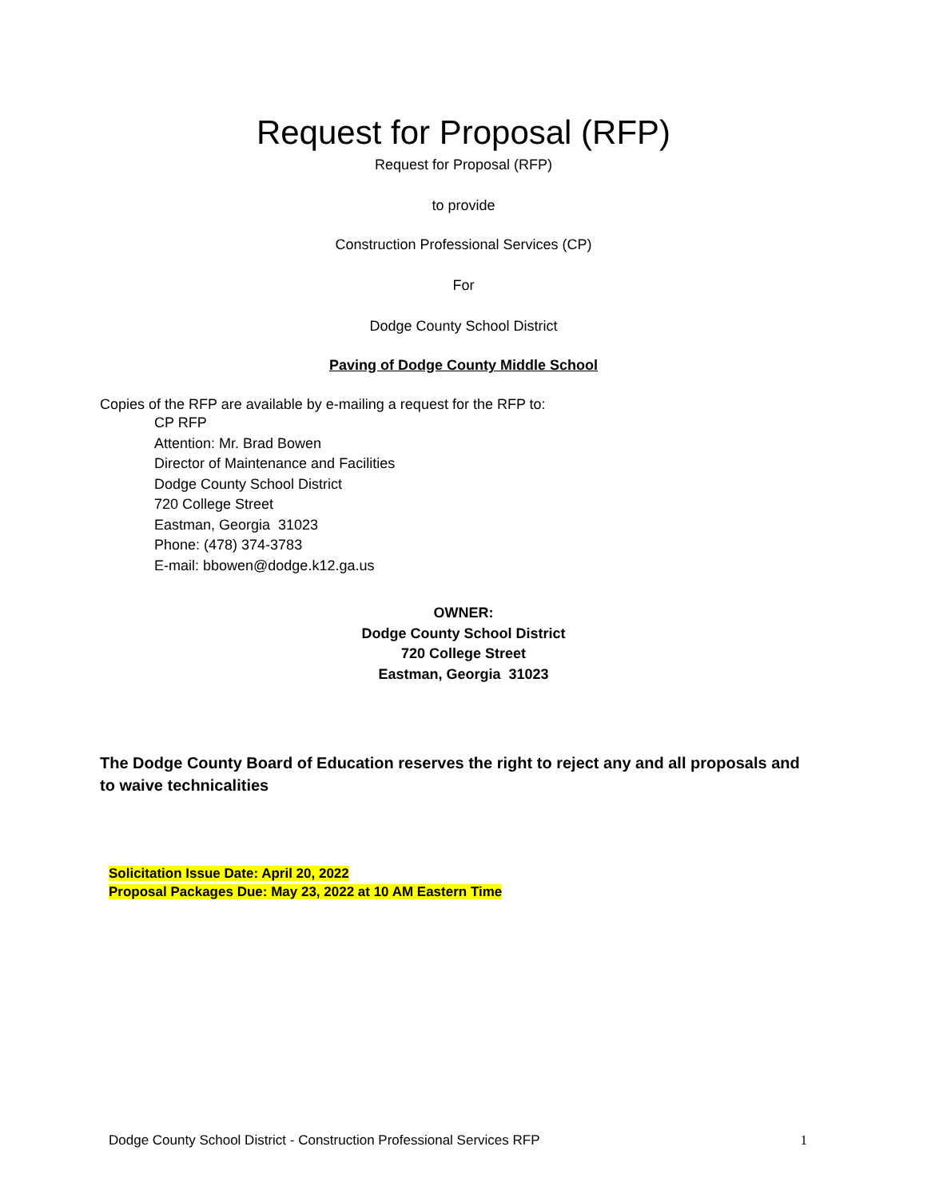Request for Proposal (RFP)
Request for Proposal (RFP)
to provide
Construction Professional Services (CP)
For
Dodge County School District
Paving of Dodge County Middle School
Copies of the RFP are available by e-mailing a request for the RFP to:
CP RFP
Attention: Mr. Brad Bowen
Director of Maintenance and Facilities
Dodge County School District
720 College Street
Eastman, Georgia 31023
Phone: (478) 374-3783
E-mail: bbowen@dodge.k12.ga.us
OWNER:
Dodge County School District
720 College Street
Eastman, Georgia 31023
The Dodge County Board of Education reserves the right to reject any and all proposals and to waive technicalities
Solicitation Issue Date: April 20, 2022
Proposal Packages Due: May 23, 2022 at 10 AM Eastern Time
Dodge County School District - Construction Professional Services RFP 1